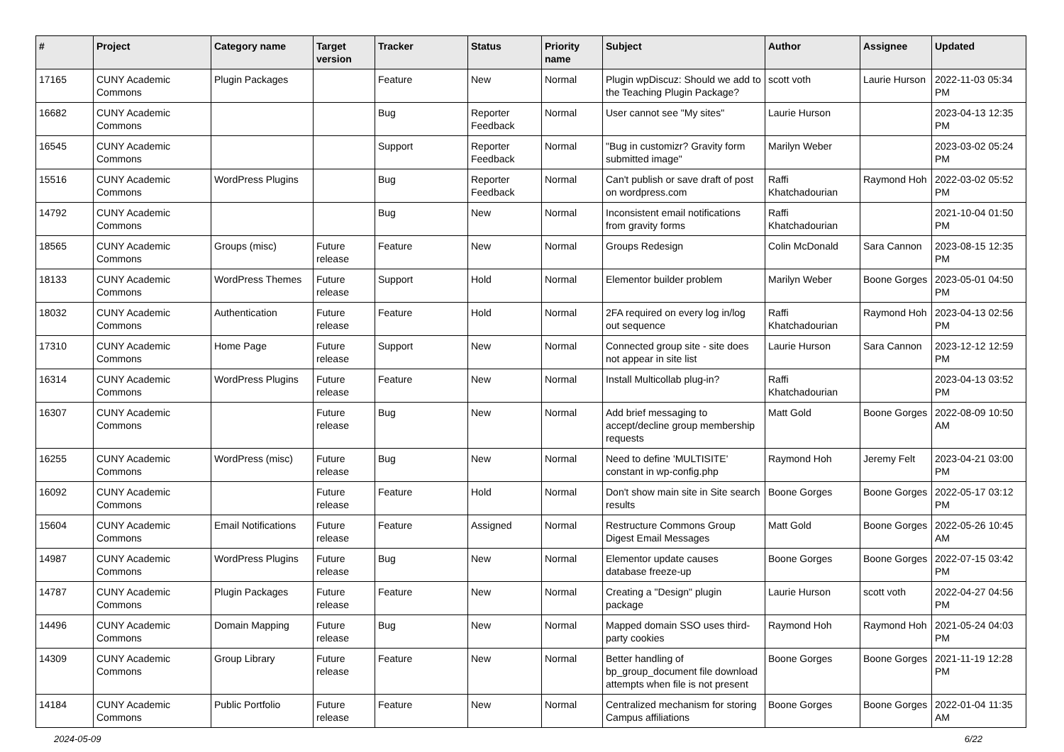| # | Project | Category name | Target version | Tracker | Status | Priority name | Subject | Author | Assignee | Updated |
| --- | --- | --- | --- | --- | --- | --- | --- | --- | --- | --- |
| 17165 | CUNY Academic Commons | Plugin Packages | | Feature | New | Normal | Plugin wpDiscuz: Should we add to the Teaching Plugin Package? | scott voth | Laurie Hurson | 2022-11-03 05:34 PM |
| 16682 | CUNY Academic Commons | | | Bug | Reporter Feedback | Normal | User cannot see "My sites" | Laurie Hurson | | 2023-04-13 12:35 PM |
| 16545 | CUNY Academic Commons | | | Support | Reporter Feedback | Normal | "Bug in customizr? Gravity form submitted image" | Marilyn Weber | | 2023-03-02 05:24 PM |
| 15516 | CUNY Academic Commons | WordPress Plugins | | Bug | Reporter Feedback | Normal | Can't publish or save draft of post on wordpress.com | Raffi Khatchadourian | Raymond Hoh | 2022-03-02 05:52 PM |
| 14792 | CUNY Academic Commons | | | Bug | New | Normal | Inconsistent email notifications from gravity forms | Raffi Khatchadourian | | 2021-10-04 01:50 PM |
| 18565 | CUNY Academic Commons | Groups (misc) | Future release | Feature | New | Normal | Groups Redesign | Colin McDonald | Sara Cannon | 2023-08-15 12:35 PM |
| 18133 | CUNY Academic Commons | WordPress Themes | Future release | Support | Hold | Normal | Elementor builder problem | Marilyn Weber | Boone Gorges | 2023-05-01 04:50 PM |
| 18032 | CUNY Academic Commons | Authentication | Future release | Feature | Hold | Normal | 2FA required on every log in/log out sequence | Raffi Khatchadourian | Raymond Hoh | 2023-04-13 02:56 PM |
| 17310 | CUNY Academic Commons | Home Page | Future release | Support | New | Normal | Connected group site - site does not appear in site list | Laurie Hurson | Sara Cannon | 2023-12-12 12:59 PM |
| 16314 | CUNY Academic Commons | WordPress Plugins | Future release | Feature | New | Normal | Install Multicollab plug-in? | Raffi Khatchadourian | | 2023-04-13 03:52 PM |
| 16307 | CUNY Academic Commons | | Future release | Bug | New | Normal | Add brief messaging to accept/decline group membership requests | Matt Gold | Boone Gorges | 2022-08-09 10:50 AM |
| 16255 | CUNY Academic Commons | WordPress (misc) | Future release | Bug | New | Normal | Need to define 'MULTISITE' constant in wp-config.php | Raymond Hoh | Jeremy Felt | 2023-04-21 03:00 PM |
| 16092 | CUNY Academic Commons | | Future release | Feature | Hold | Normal | Don't show main site in Site search results | Boone Gorges | Boone Gorges | 2022-05-17 03:12 PM |
| 15604 | CUNY Academic Commons | Email Notifications | Future release | Feature | Assigned | Normal | Restructure Commons Group Digest Email Messages | Matt Gold | Boone Gorges | 2022-05-26 10:45 AM |
| 14987 | CUNY Academic Commons | WordPress Plugins | Future release | Bug | New | Normal | Elementor update causes database freeze-up | Boone Gorges | Boone Gorges | 2022-07-15 03:42 PM |
| 14787 | CUNY Academic Commons | Plugin Packages | Future release | Feature | New | Normal | Creating a "Design" plugin package | Laurie Hurson | scott voth | 2022-04-27 04:56 PM |
| 14496 | CUNY Academic Commons | Domain Mapping | Future release | Bug | New | Normal | Mapped domain SSO uses third-party cookies | Raymond Hoh | Raymond Hoh | 2021-05-24 04:03 PM |
| 14309 | CUNY Academic Commons | Group Library | Future release | Feature | New | Normal | Better handling of bp_group_document file download attempts when file is not present | Boone Gorges | Boone Gorges | 2021-11-19 12:28 PM |
| 14184 | CUNY Academic Commons | Public Portfolio | Future release | Feature | New | Normal | Centralized mechanism for storing Campus affiliations | Boone Gorges | Boone Gorges | 2022-01-04 11:35 AM |
2024-05-09 6/22